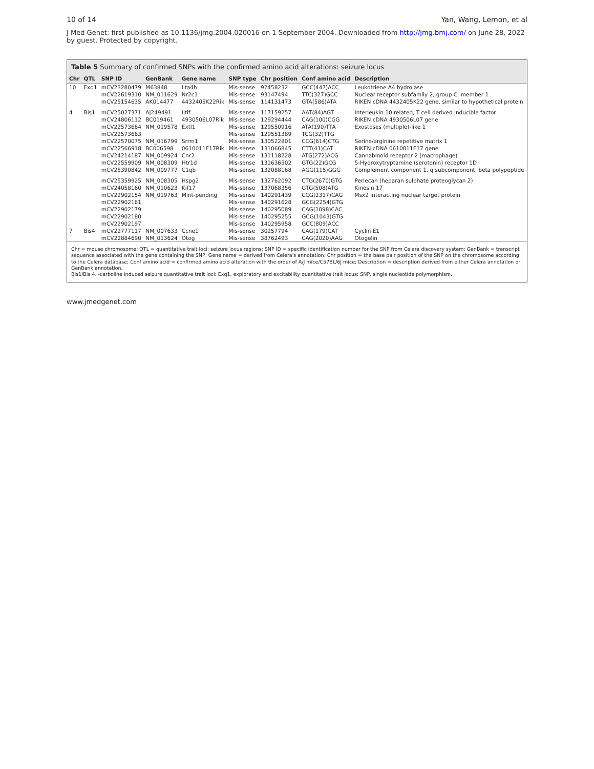10 of 14 Yan, Wang, Lemon, et al
J Med Genet: first published as 10.1136/jmg.2004.020016 on 1 September 2004. Downloaded from http://jmg.bmj.com/ on June 28, 2022 by guest. Protected by copyright.
Table 5 Summary of confirmed SNPs with the confirmed amino acid alterations: seizure locus
| Chr | QTL | SNP ID | GenBank | Gene name | SNP type | Chr position | Conf amino acid | Description |
| --- | --- | --- | --- | --- | --- | --- | --- | --- |
| 10 | Exq1 | mCV23280479 | M63848 | Lta4h | Mis-sense | 92458232 | GCC(447)ACC | Leukotriene A4 hydrolase |
| | | mCV22619310 | NM_011629 | Nr2c1 | Mis-sense | 93147494 | TTC(327)GCC | Nuclear receptor subfamily 2, group C, member 1 |
| | | mCV25154635 | AK014477 | 4432405K22Rik | Mis-sense | 114131473 | GTA(586)ATA | RIKEN cDNA 4432405K22 gene, similar to hypothetical protein |
| 4 | Bis1 | mCV25027371 | AJ249491 | Iltif | Mis-sense | 117159257 | AAT(84)AGT | Interleukin 10 related, T cell derived inducible factor |
| | | mCV24806112 | BC019461 | 4930506L07Rik | Mis-sense | 129294444 | CAG(100)CGG | RIKEN cDNA 4930506L07 gene |
| | | mCV22573664 | NM_019578 | Extl1 | Mis-sense | 129550916 | ATA(190)TTA | Exostoses (multiple)-like 1 |
| | | mCV22573663 | | | Mis-sense | 129551389 | TCG(32)TTG | |
| | | mCV22570075 | NM_016799 | Srrm1 | Mis-sense | 130522801 | CCG(814)CTG | Serine/arginine repetitive matrix 1 |
| | | mCV22566918 | BC006598 | 0610011E17Rik | Mis-sense | 131066845 | CTT(41)CAT | RIKEN cDNA 0610011E17 gene |
| | | mCV24214187 | NM_009924 | Cnr2 | Mis-sense | 131118228 | ATG(272)ACG | Cannabinoid receptor 2 (macrophage) |
| | | mCV22559909 | NM_008309 | Htr1d | Mis-sense | 131636502 | GTG(22)GCG | 5-Hydroxytryptamine (serotonin) receptor 1D |
| | | mCV25390842 | NM_009777 | C1qb | Mis-sense | 132088168 | AGG(115)GGG | Complement component 1, q subcomponent, beta polypeptide |
| | | mCV25359925 | NM_008305 | Hspg2 | Mis-sense | 132762092 | CTG(2670)GTG | Perlecan (heparan sulphate proteoglycan 2) |
| | | mCV24058160 | NM_010623 | Kif17 | Mis-sense | 137068356 | GTG(508)ATG | Kinesin 17 |
| | | mCV22902154 | NM_019763 | Mint-pending | Mis-sense | 140291439 | CCG(2317)CAG | Msx2 interacting nuclear target protein |
| | | mCV22902161 | | | Mis-sense | 140291628 | GCG(2254)GTG | |
| | | mCV22902179 | | | Mis-sense | 140295089 | CAG(1098)CAC | |
| | | mCV22902180 | | | Mis-sense | 140295255 | GCG(1043)GTG | |
| | | mCV22902197 | | | Mis-sense | 140295958 | GCC(809)ACC | |
| 7 | Bis4 | mCV22777117 | NM_007633 | Ccne1 | Mis-sense | 30257794 | CAG(179)CAT | Cyclin E1 |
| | | mCV22884690 | NM_013624 | Otog | Mis-sense | 38762493 | CAG(2020)AAG | Otogelin |
Chr = mouse chromosome; QTL = quantitative trait loci; seizure locus regions; SNP ID = specific identification number for the SNP from Celera discovery system; GenBank = transcript sequence associated with the gene containing the SNP; Gene name = derived from Celera's annotation; Chr position = the base pair position of the SNP on the chromosome according to the Celera database; Conf amino acid = confirmed amino acid alteration with the order of A/J mice/C57BL/6J mice; Description = description derived from either Celera annotation or GenBank annotation.
Bis1/Bis 4, -carboline induced seizure quantitative trait loci; Exq1, exploratory and excitability quantitative trait locus; SNP, single nucleotide polymorphism.
www.jmedgenet.com